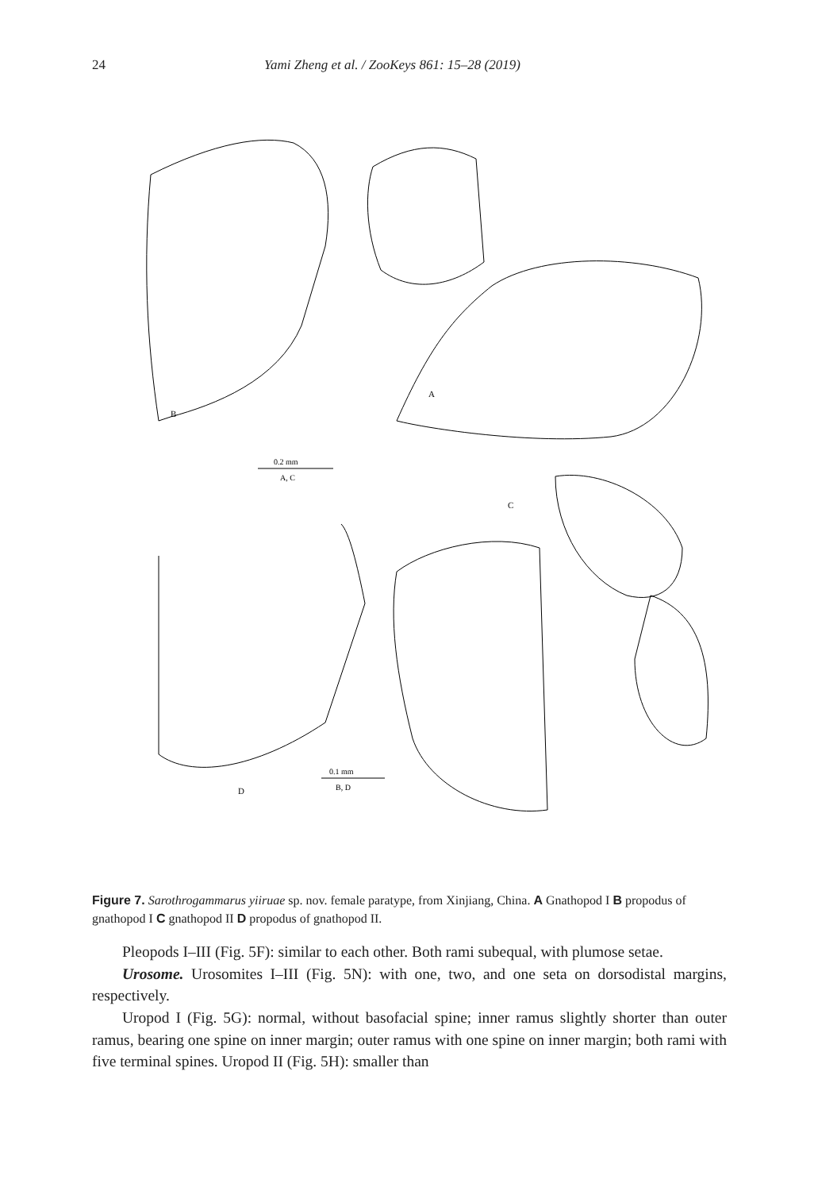24 Yami Zheng et al. / ZooKeys 861: 15–28 (2019)
B
A
C
D
0.2 mm
A, C
0.1 mm
B, D
Figure 7. Sarothrogammarus yiiruae sp. nov. female paratype, from Xinjiang, China. A Gnathopod I B propodus of gnathopod I C gnathopod II D propodus of gnathopod II.
Pleopods I–III (Fig. 5F): similar to each other. Both rami subequal, with plumose setae.
Urosome. Urosomites I–III (Fig. 5N): with one, two, and one seta on dorsodistal margins, respectively.
Uropod I (Fig. 5G): normal, without basofacial spine; inner ramus slightly shorter than outer ramus, bearing one spine on inner margin; outer ramus with one spine on inner margin; both rami with five terminal spines. Uropod II (Fig. 5H): smaller than